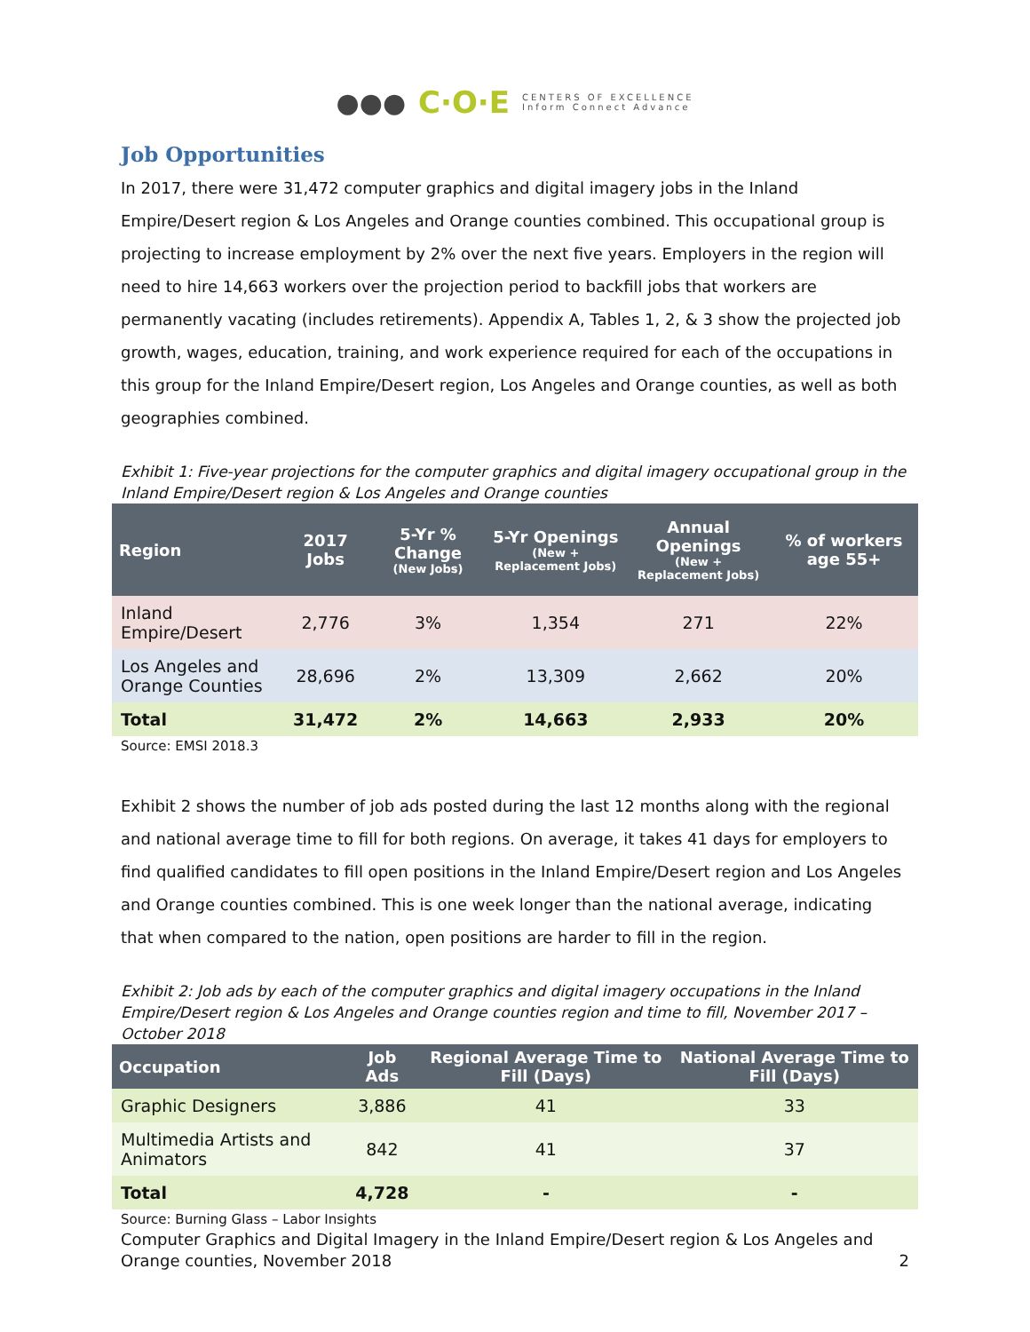●●● C·O·E CENTERS OF EXCELLENCE
Inform Connect Advance
Job Opportunities
In 2017, there were 31,472 computer graphics and digital imagery jobs in the Inland Empire/Desert region & Los Angeles and Orange counties combined. This occupational group is projecting to increase employment by 2% over the next five years. Employers in the region will need to hire 14,663 workers over the projection period to backfill jobs that workers are permanently vacating (includes retirements). Appendix A, Tables 1, 2, & 3 show the projected job growth, wages, education, training, and work experience required for each of the occupations in this group for the Inland Empire/Desert region, Los Angeles and Orange counties, as well as both geographies combined.
Exhibit 1: Five-year projections for the computer graphics and digital imagery occupational group in the Inland Empire/Desert region & Los Angeles and Orange counties
| Region | 2017 Jobs | 5-Yr % Change (New Jobs) | 5-Yr Openings (New + Replacement Jobs) | Annual Openings (New + Replacement Jobs) | % of workers age 55+ |
| --- | --- | --- | --- | --- | --- |
| Inland Empire/Desert | 2,776 | 3% | 1,354 | 271 | 22% |
| Los Angeles and Orange Counties | 28,696 | 2% | 13,309 | 2,662 | 20% |
| Total | 31,472 | 2% | 14,663 | 2,933 | 20% |
Source: EMSI 2018.3
Exhibit 2 shows the number of job ads posted during the last 12 months along with the regional and national average time to fill for both regions. On average, it takes 41 days for employers to find qualified candidates to fill open positions in the Inland Empire/Desert region and Los Angeles and Orange counties combined. This is one week longer than the national average, indicating that when compared to the nation, open positions are harder to fill in the region.
Exhibit 2: Job ads by each of the computer graphics and digital imagery occupations in the Inland Empire/Desert region & Los Angeles and Orange counties region and time to fill, November 2017 – October 2018
| Occupation | Job Ads | Regional Average Time to Fill (Days) | National Average Time to Fill (Days) |
| --- | --- | --- | --- |
| Graphic Designers | 3,886 | 41 | 33 |
| Multimedia Artists and Animators | 842 | 41 | 37 |
| Total | 4,728 | - | - |
Source: Burning Glass – Labor Insights
Computer Graphics and Digital Imagery in the Inland Empire/Desert region & Los Angeles and Orange counties, November 2018 2